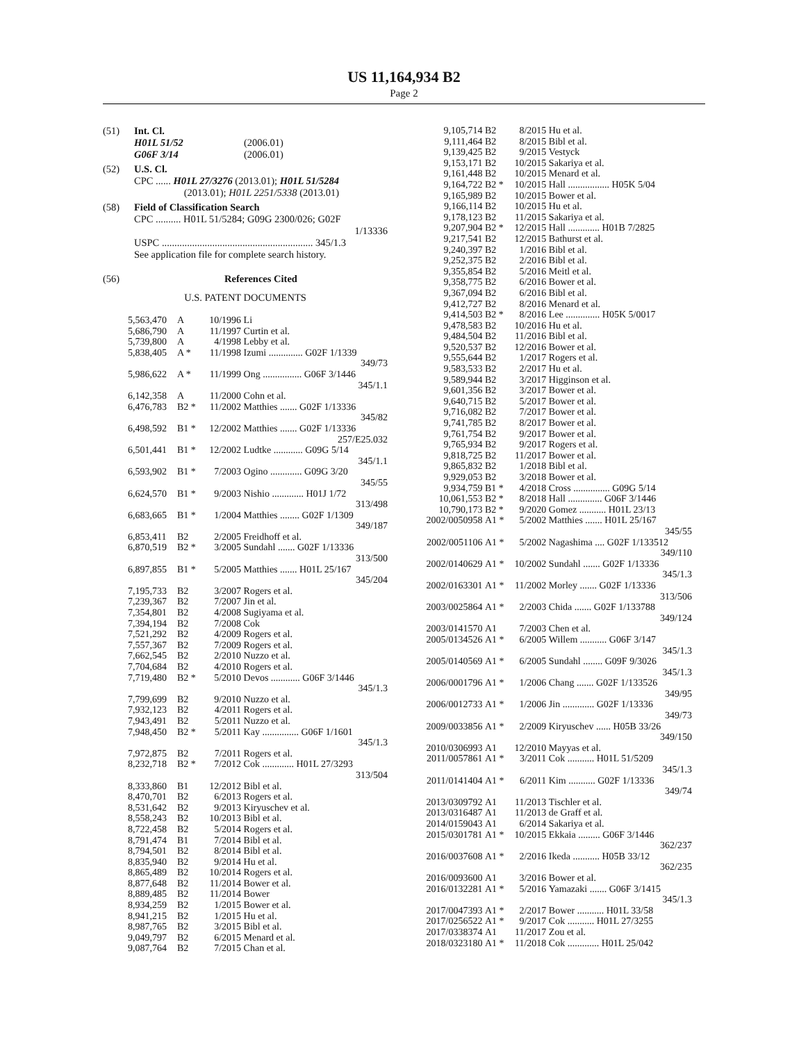US 11,164,934 B2
Page 2
(51) Int. Cl.
H01L 51/52 (2006.01)
G06F 3/14 (2006.01)
(52) U.S. Cl.
CPC ...... H01L 27/3276 (2013.01); H01L 51/5284
(2013.01); H01L 2251/5338 (2013.01)
(58) Field of Classification Search
CPC .......... H01L 51/5284; G09G 2300/026; G02F
1/13336
USPC ............................................................ 345/1.3
See application file for complete search history.
(56) References Cited
U.S. PATENT DOCUMENTS
| 5,563,470 | A | 10/1996 | Li |
| 5,686,790 | A | 11/1997 | Curtin et al. |
| 5,739,800 | A | 4/1998 | Lebby et al. |
| 5,838,405 | A * | 11/1998 | Izumi .............. G02F 1/1339 349/73 |
| 5,986,622 | A * | 11/1999 | Ong ................ G06F 3/1446 345/1.1 |
| 6,142,358 | A | 11/2000 | Cohn et al. |
| 6,476,783 | B2 * | 11/2002 | Matthies ....... G02F 1/13336 345/82 |
| 6,498,592 | B1 * | 12/2002 | Matthies ....... G02F 1/13336 257/E25.032 |
| 6,501,441 | B1 * | 12/2002 | Ludtke ............ G09G 5/14 345/1.1 |
| 6,593,902 | B1 * | 7/2003 | Ogino ............. G09G 3/20 345/55 |
| 6,624,570 | B1 * | 9/2003 | Nishio ............. H01J 1/72 313/498 |
| 6,683,665 | B1 * | 1/2004 | Matthies ........ G02F 1/1309 349/187 |
| 6,853,411 | B2 | 2/2005 | Freidhoff et al. |
| 6,870,519 | B2 * | 3/2005 | Sundahl ....... G02F 1/13336 313/500 |
| 6,897,855 | B1 * | 5/2005 | Matthies ....... H01L 25/167 345/204 |
| 7,195,733 | B2 | 3/2007 | Rogers et al. |
| 7,239,367 | B2 | 7/2007 | Jin et al. |
| 7,354,801 | B2 | 4/2008 | Sugiyama et al. |
| 7,394,194 | B2 | 7/2008 | Cok |
| 7,521,292 | B2 | 4/2009 | Rogers et al. |
| 7,557,367 | B2 | 7/2009 | Rogers et al. |
| 7,662,545 | B2 | 2/2010 | Nuzzo et al. |
| 7,704,684 | B2 | 4/2010 | Rogers et al. |
| 7,719,480 | B2 * | 5/2010 | Devos ............ G06F 3/1446 345/1.3 |
| 7,799,699 | B2 | 9/2010 | Nuzzo et al. |
| 7,932,123 | B2 | 4/2011 | Rogers et al. |
| 7,943,491 | B2 | 5/2011 | Nuzzo et al. |
| 7,948,450 | B2 * | 5/2011 | Kay ............... G06F 1/1601 345/1.3 |
| 7,972,875 | B2 | 7/2011 | Rogers et al. |
| 8,232,718 | B2 * | 7/2012 | Cok ............. H01L 27/3293 313/504 |
| 8,333,860 | B1 | 12/2012 | Bibl et al. |
| 8,470,701 | B2 | 6/2013 | Rogers et al. |
| 8,531,642 | B2 | 9/2013 | Kiryuschev et al. |
| 8,558,243 | B2 | 10/2013 | Bibl et al. |
| 8,722,458 | B2 | 5/2014 | Rogers et al. |
| 8,791,474 | B1 | 7/2014 | Bibl et al. |
| 8,794,501 | B2 | 8/2014 | Bibl et al. |
| 8,835,940 | B2 | 9/2014 | Hu et al. |
| 8,865,489 | B2 | 10/2014 | Rogers et al. |
| 8,877,648 | B2 | 11/2014 | Bower et al. |
| 8,889,485 | B2 | 11/2014 | Bower |
| 8,934,259 | B2 | 1/2015 | Bower et al. |
| 8,941,215 | B2 | 1/2015 | Hu et al. |
| 8,987,765 | B2 | 3/2015 | Bibl et al. |
| 9,049,797 | B2 | 6/2015 | Menard et al. |
| 9,087,764 | B2 | 7/2015 | Chan et al. |
| 9,105,714 | B2 | 8/2015 | Hu et al. |
| 9,111,464 | B2 | 8/2015 | Bibl et al. |
| 9,139,425 | B2 | 9/2015 | Vestyck |
| 9,153,171 | B2 | 10/2015 | Sakariya et al. |
| 9,161,448 | B2 | 10/2015 | Menard et al. |
| 9,164,722 | B2 * | 10/2015 | Hall ................. H05K 5/04 |
| 9,165,989 | B2 | 10/2015 | Bower et al. |
| 9,166,114 | B2 | 10/2015 | Hu et al. |
| 9,178,123 | B2 | 11/2015 | Sakariya et al. |
| 9,207,904 | B2 * | 12/2015 | Hall ............. H01B 7/2825 |
| 9,217,541 | B2 | 12/2015 | Bathurst et al. |
| 9,240,397 | B2 | 1/2016 | Bibl et al. |
| 9,252,375 | B2 | 2/2016 | Bibl et al. |
| 9,355,854 | B2 | 5/2016 | Meitl et al. |
| 9,358,775 | B2 | 6/2016 | Bower et al. |
| 9,367,094 | B2 | 6/2016 | Bibl et al. |
| 9,412,727 | B2 | 8/2016 | Menard et al. |
| 9,414,503 | B2 * | 8/2016 | Lee .............. H05K 5/0017 |
| 9,478,583 | B2 | 10/2016 | Hu et al. |
| 9,484,504 | B2 | 11/2016 | Bibl et al. |
| 9,520,537 | B2 | 12/2016 | Bower et al. |
| 9,555,644 | B2 | 1/2017 | Rogers et al. |
| 9,583,533 | B2 | 2/2017 | Hu et al. |
| 9,589,944 | B2 | 3/2017 | Higginson et al. |
| 9,601,356 | B2 | 3/2017 | Bower et al. |
| 9,640,715 | B2 | 5/2017 | Bower et al. |
| 9,716,082 | B2 | 7/2017 | Bower et al. |
| 9,741,785 | B2 | 8/2017 | Bower et al. |
| 9,761,754 | B2 | 9/2017 | Bower et al. |
| 9,765,934 | B2 | 9/2017 | Rogers et al. |
| 9,818,725 | B2 | 11/2017 | Bower et al. |
| 9,865,832 | B2 | 1/2018 | Bibl et al. |
| 9,929,053 | B2 | 3/2018 | Bower et al. |
| 9,934,759 | B1 * | 4/2018 | Cross ............... G09G 5/14 |
| 10,061,553 | B2 * | 8/2018 | Hall .............. G06F 3/1446 |
| 10,790,173 | B2 * | 9/2020 | Gomez ........... H01L 23/13 |
| 2002/0050958 | A1 * | 5/2002 | Matthies ....... H01L 25/167 345/55 |
| 2002/0051106 | A1 * | 5/2002 | Nagashima .... G02F 1/133512 349/110 |
| 2002/0140629 | A1 * | 10/2002 | Sundahl ....... G02F 1/13336 345/1.3 |
| 2002/0163301 | A1 * | 11/2002 | Morley ....... G02F 1/13336 313/506 |
| 2003/0025864 | A1 * | 2/2003 | Chida ....... G02F 1/133788 349/124 |
| 2003/0141570 | A1 | 7/2003 | Chen et al. |
| 2005/0134526 | A1 * | 6/2005 | Willem ........... G06F 3/147 345/1.3 |
| 2005/0140569 | A1 * | 6/2005 | Sundahl ........ G09F 9/3026 345/1.3 |
| 2006/0001796 | A1 * | 1/2006 | Chang ....... G02F 1/133526 349/95 |
| 2006/0012733 | A1 * | 1/2006 | Jin ............. G02F 1/13336 349/73 |
| 2009/0033856 | A1 * | 2/2009 | Kiryuschev ...... H05B 33/26 349/150 |
| 2010/0306993 | A1 | 12/2010 | Mayyas et al. |
| 2011/0057861 | A1 * | 3/2011 | Cok ........... H01L 51/5209 345/1.3 |
| 2011/0141404 | A1 * | 6/2011 | Kim ........... G02F 1/13336 349/74 |
| 2013/0309792 | A1 | 11/2013 | Tischler et al. |
| 2013/0316487 | A1 | 11/2013 | de Graff et al. |
| 2014/0159043 | A1 | 6/2014 | Sakariya et al. |
| 2015/0301781 | A1 * | 10/2015 | Ekkaia ......... G06F 3/1446 362/237 |
| 2016/0037608 | A1 * | 2/2016 | Ikeda ........... H05B 33/12 362/235 |
| 2016/0093600 | A1 | 3/2016 | Bower et al. |
| 2016/0132281 | A1 * | 5/2016 | Yamazaki ....... G06F 3/1415 345/1.3 |
| 2017/0047393 | A1 * | 2/2017 | Bower ........... H01L 33/58 |
| 2017/0256522 | A1 * | 9/2017 | Cok ........... H01L 27/3255 |
| 2017/0338374 | A1 | 11/2017 | Zou et al. |
| 2018/0323180 | A1 * | 11/2018 | Cok ............. H01L 25/042 |